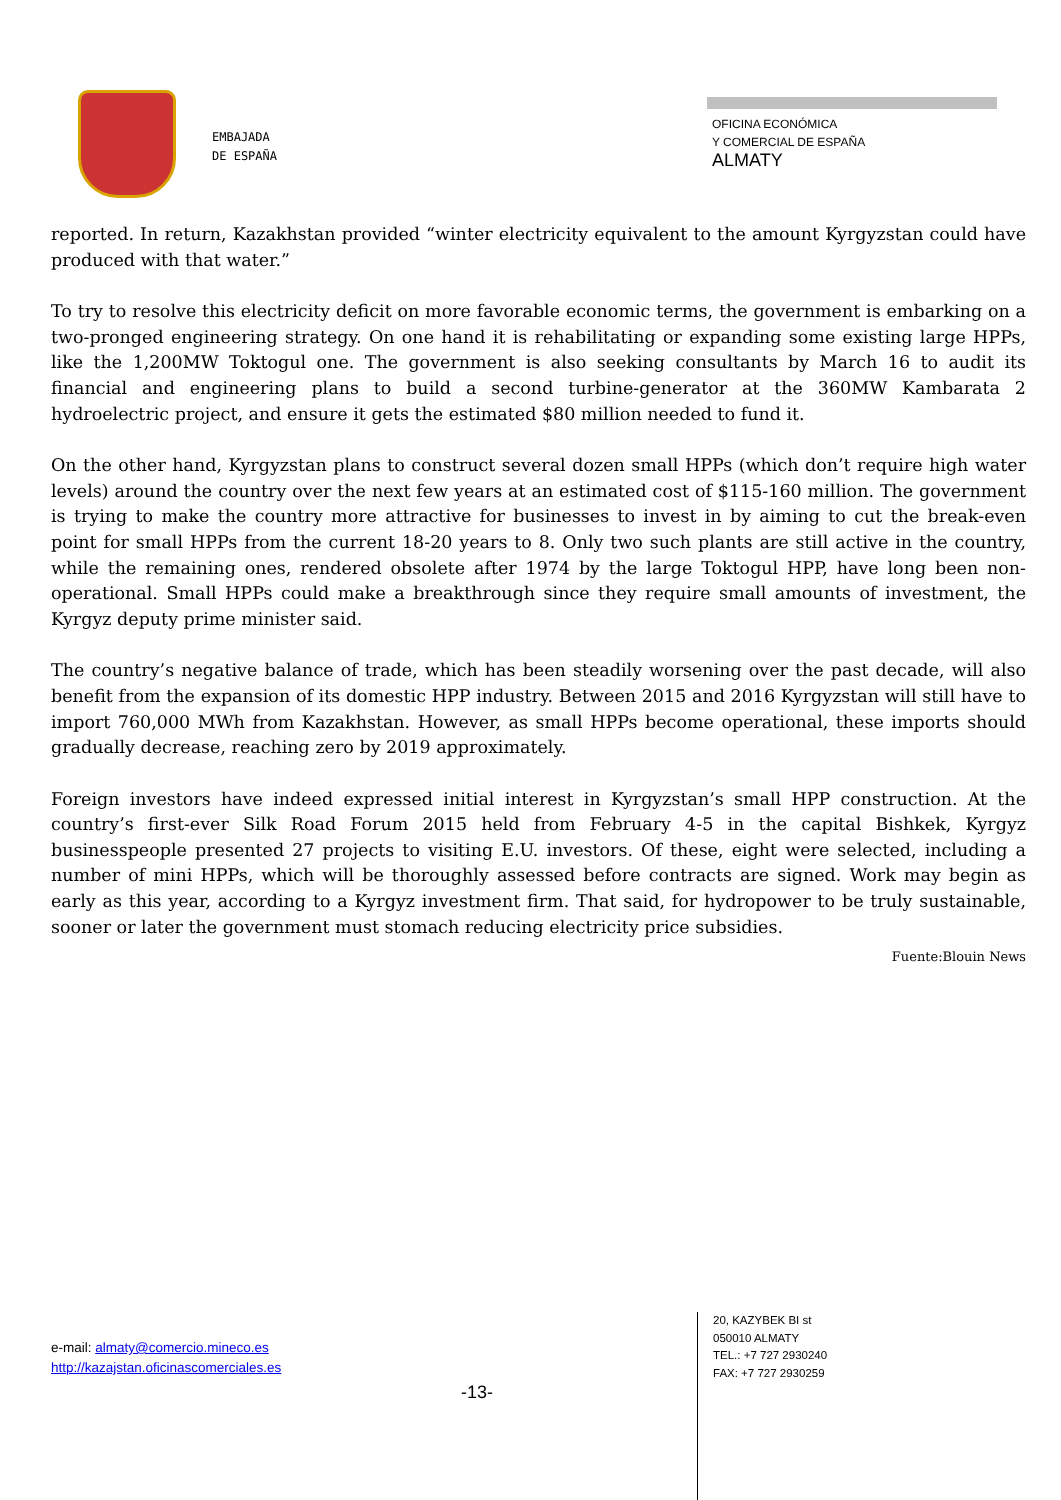EMBAJADA
DE ESPAÑA
OFICINA ECONÓMICA
Y COMERCIAL DE ESPAÑA
ALMATY
reported. In return, Kazakhstan provided “winter electricity equivalent to the amount Kyrgyzstan could have produced with that water.”
To try to resolve this electricity deficit on more favorable economic terms, the government is embarking on a two-pronged engineering strategy. On one hand it is rehabilitating or expanding some existing large HPPs, like the 1,200MW Toktogul one. The government is also seeking consultants by March 16 to audit its financial and engineering plans to build a second turbine-generator at the 360MW Kambarata 2 hydroelectric project, and ensure it gets the estimated $80 million needed to fund it.
On the other hand, Kyrgyzstan plans to construct several dozen small HPPs (which don’t require high water levels) around the country over the next few years at an estimated cost of $115-160 million. The government is trying to make the country more attractive for businesses to invest in by aiming to cut the break-even point for small HPPs from the current 18-20 years to 8. Only two such plants are still active in the country, while the remaining ones, rendered obsolete after 1974 by the large Toktogul HPP, have long been non-operational. Small HPPs could make a breakthrough since they require small amounts of investment, the Kyrgyz deputy prime minister said.
The country’s negative balance of trade, which has been steadily worsening over the past decade, will also benefit from the expansion of its domestic HPP industry. Between 2015 and 2016 Kyrgyzstan will still have to import 760,000 MWh from Kazakhstan. However, as small HPPs become operational, these imports should gradually decrease, reaching zero by 2019 approximately.
Foreign investors have indeed expressed initial interest in Kyrgyzstan’s small HPP construction. At the country’s first-ever Silk Road Forum 2015 held from February 4-5 in the capital Bishkek, Kyrgyz businesspeople presented 27 projects to visiting E.U. investors. Of these, eight were selected, including a number of mini HPPs, which will be thoroughly assessed before contracts are signed. Work may begin as early as this year, according to a Kyrgyz investment firm. That said, for hydropower to be truly sustainable, sooner or later the government must stomach reducing electricity price subsidies.
Fuente:Blouin News
e-mail: almaty@comercio.mineco.es
http://kazajstan.oficinascomerciales.es
-13-
20, KAZYBEK BI st
050010 ALMATY
TEL.: +7 727 2930240
FAX: +7 727 2930259